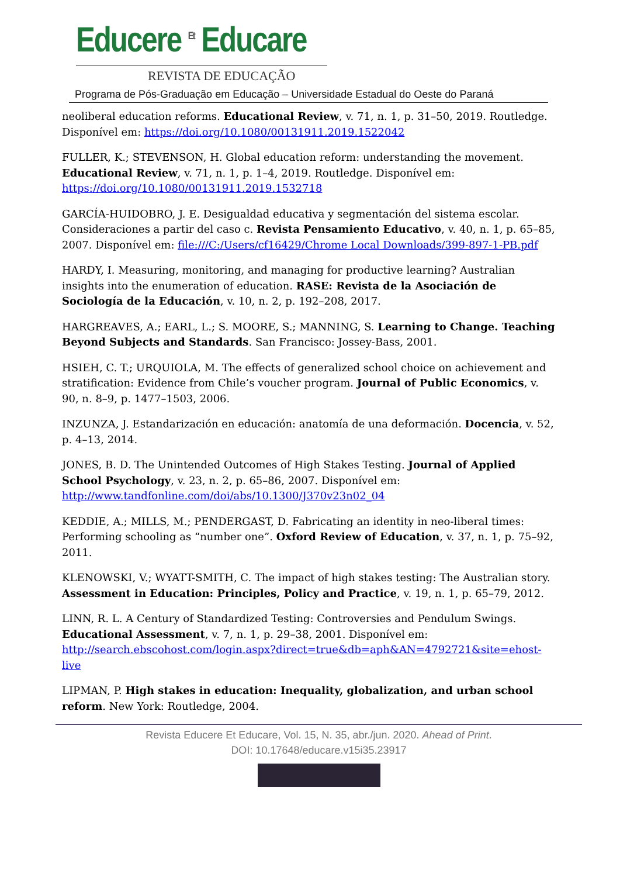Educere <sup>Et</sup> Educare
REVISTA DE EDUCAÇÃO
Programa de Pós-Graduação em Educação – Universidade Estadual do Oeste do Paraná
neoliberal education reforms. Educational Review, v. 71, n. 1, p. 31–50, 2019. Routledge. Disponível em: https://doi.org/10.1080/00131911.2019.1522042
FULLER, K.; STEVENSON, H. Global education reform: understanding the movement. Educational Review, v. 71, n. 1, p. 1–4, 2019. Routledge. Disponível em: https://doi.org/10.1080/00131911.2019.1532718
GARCÍA-HUIDOBRO, J. E. Desigualdad educativa y segmentación del sistema escolar. Consideraciones a partir del caso c. Revista Pensamiento Educativo, v. 40, n. 1, p. 65–85, 2007. Disponível em: file:///C:/Users/cf16429/Chrome Local Downloads/399-897-1-PB.pdf
HARDY, I. Measuring, monitoring, and managing for productive learning? Australian insights into the enumeration of education. RASE: Revista de la Asociación de Sociología de la Educación, v. 10, n. 2, p. 192–208, 2017.
HARGREAVES, A.; EARL, L.; S. MOORE, S.; MANNING, S. Learning to Change. Teaching Beyond Subjects and Standards. San Francisco: Jossey-Bass, 2001.
HSIEH, C. T.; URQUIOLA, M. The effects of generalized school choice on achievement and stratification: Evidence from Chile’s voucher program. Journal of Public Economics, v. 90, n. 8–9, p. 1477–1503, 2006.
INZUNZA, J. Estandarización en educación: anatomía de una deformación. Docencia, v. 52, p. 4–13, 2014.
JONES, B. D. The Unintended Outcomes of High Stakes Testing. Journal of Applied School Psychology, v. 23, n. 2, p. 65–86, 2007. Disponível em: http://www.tandfonline.com/doi/abs/10.1300/J370v23n02_04
KEDDIE, A.; MILLS, M.; PENDERGAST, D. Fabricating an identity in neo-liberal times: Performing schooling as “number one”. Oxford Review of Education, v. 37, n. 1, p. 75–92, 2011.
KLENOWSKI, V.; WYATT-SMITH, C. The impact of high stakes testing: The Australian story. Assessment in Education: Principles, Policy and Practice, v. 19, n. 1, p. 65–79, 2012.
LINN, R. L. A Century of Standardized Testing: Controversies and Pendulum Swings. Educational Assessment, v. 7, n. 1, p. 29–38, 2001. Disponível em: http://search.ebscohost.com/login.aspx?direct=true&db=aph&AN=4792721&site=ehost-live
LIPMAN, P. High stakes in education: Inequality, globalization, and urban school reform. New York: Routledge, 2004.
Revista Educere Et Educare, Vol. 15, N. 35, abr./jun. 2020. Ahead of Print.
DOI: 10.17648/educare.v15i35.23917